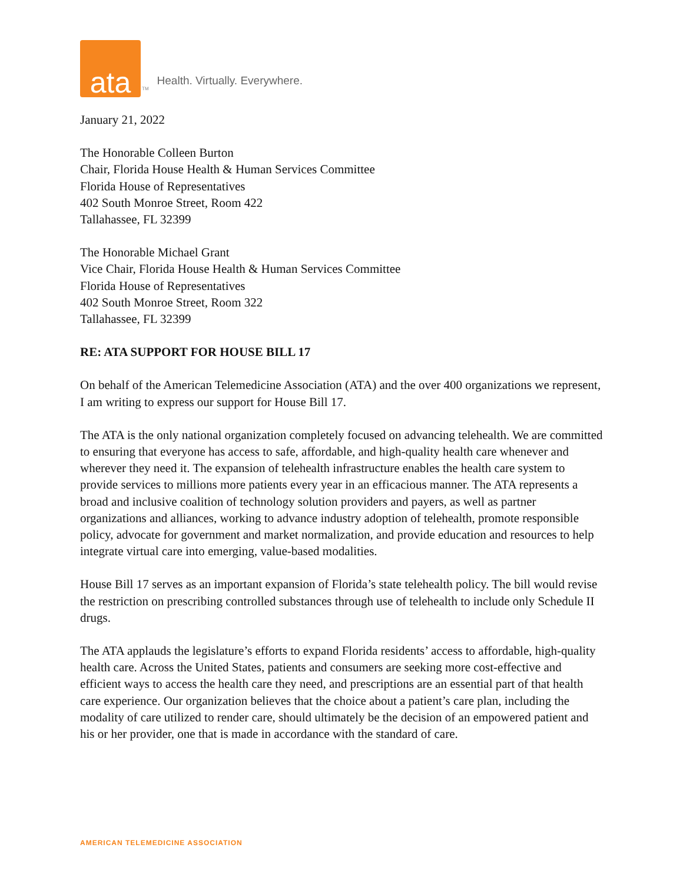ata
TM Health. Virtually. Everywhere.
January 21, 2022
The Honorable Colleen Burton
Chair, Florida House Health & Human Services Committee
Florida House of Representatives
402 South Monroe Street, Room 422
Tallahassee, FL 32399
The Honorable Michael Grant
Vice Chair, Florida House Health & Human Services Committee
Florida House of Representatives
402 South Monroe Street, Room 322
Tallahassee, FL 32399
RE: ATA SUPPORT FOR HOUSE BILL 17
On behalf of the American Telemedicine Association (ATA) and the over 400 organizations we represent, I am writing to express our support for House Bill 17.
The ATA is the only national organization completely focused on advancing telehealth. We are committed to ensuring that everyone has access to safe, affordable, and high-quality health care whenever and wherever they need it. The expansion of telehealth infrastructure enables the health care system to provide services to millions more patients every year in an efficacious manner. The ATA represents a broad and inclusive coalition of technology solution providers and payers, as well as partner organizations and alliances, working to advance industry adoption of telehealth, promote responsible policy, advocate for government and market normalization, and provide education and resources to help integrate virtual care into emerging, value-based modalities.
House Bill 17 serves as an important expansion of Florida’s state telehealth policy. The bill would revise the restriction on prescribing controlled substances through use of telehealth to include only Schedule II drugs.
The ATA applauds the legislature’s efforts to expand Florida residents’ access to affordable, high-quality health care. Across the United States, patients and consumers are seeking more cost-effective and efficient ways to access the health care they need, and prescriptions are an essential part of that health care experience. Our organization believes that the choice about a patient’s care plan, including the modality of care utilized to render care, should ultimately be the decision of an empowered patient and his or her provider, one that is made in accordance with the standard of care.
AMERICAN TELEMEDICINE ASSOCIATION